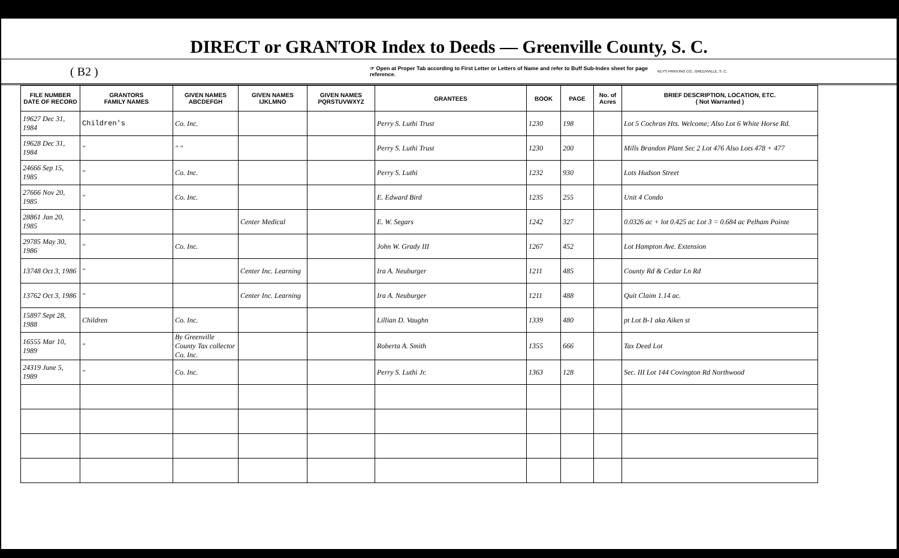DIRECT or GRANTOR Index to Deeds — Greenville County, S. C.
( B2 )
☞ Open at Proper Tab according to First Letter or Letters of Name and refer to Buff Sub-Index sheet for page reference.
KEYS PRINTING CO., GREENVILLE, S. C.
| FILE NUMBER DATE OF RECORD | GRANTORS FAMILY NAMES | GIVEN NAMES ABCDEFGH | GIVEN NAMES IJKLMNO | GIVEN NAMES PQRSTUVWXYZ | GRANTEES | BOOK | PAGE | No. of Acres | BRIEF DESCRIPTION, LOCATION, ETC. ( Not Warranted ) |
| --- | --- | --- | --- | --- | --- | --- | --- | --- | --- |
| 19627 Dec 31, 1984 | Children's | Co. Inc. | | | Perry S. Luthi Trust | 1230 | 198 | | Lot 5 Cochran Hts. Welcome; Also Lot 6 White Horse Rd. |
| 19628 Dec 31, 1984 | " | " " | | | Perry S. Luthi Trust | 1230 | 200 | | Mills Brandon Plant Sec 2 Lot 476 Also Lots 478 + 477 |
| 24666 Sep 15, 1985 | " | Co. Inc. | | | Perry S. Luthi | 1232 | 930 | | Lots Hudson Street |
| 27666 Nov 20, 1985 | " | Co. Inc. | | | E. Edward Bird | 1235 | 255 | | Unit 4 Condo |
| 28861 Jan 20, 1985 | " | | Center Medical | | E. W. Segars | 1242 | 327 | | 0.0326 ac + lot 0.425 ac Lot 3 = 0.684 ac Pelham Pointe |
| 29785 May 30, 1986 | " | Co. Inc. | | | John W. Grady III | 1267 | 452 | | Lot Hampton Ave. Extension |
| 13748 Oct 3, 1986 | " | | Center Inc. Learning | | Ira A. Neuburger | 1211 | 485 | | County Rd & Cedar Ln Rd |
| 13762 Oct 3, 1986 | " | | Center Inc. Learning | | Ira A. Neuburger | 1211 | 488 | | Quit Claim 1.14 ac. |
| 15897 Sept 28, 1988 | Children | Co. Inc. | | | Lillian D. Vaughn | 1339 | 480 | | pt Lot B-1 aka Aiken st |
| 16555 Mar 10, 1989 | " | By Greenville County Tax collector Co. Inc. | | | Roberta A. Smith | 1355 | 666 | | Tax Deed Lot |
| 24319 June 5, 1989 | " | Co. Inc. | | | Perry S. Luthi Jr. | 1363 | 128 | | Sec. III Lot 144 Covington Rd Northwood |